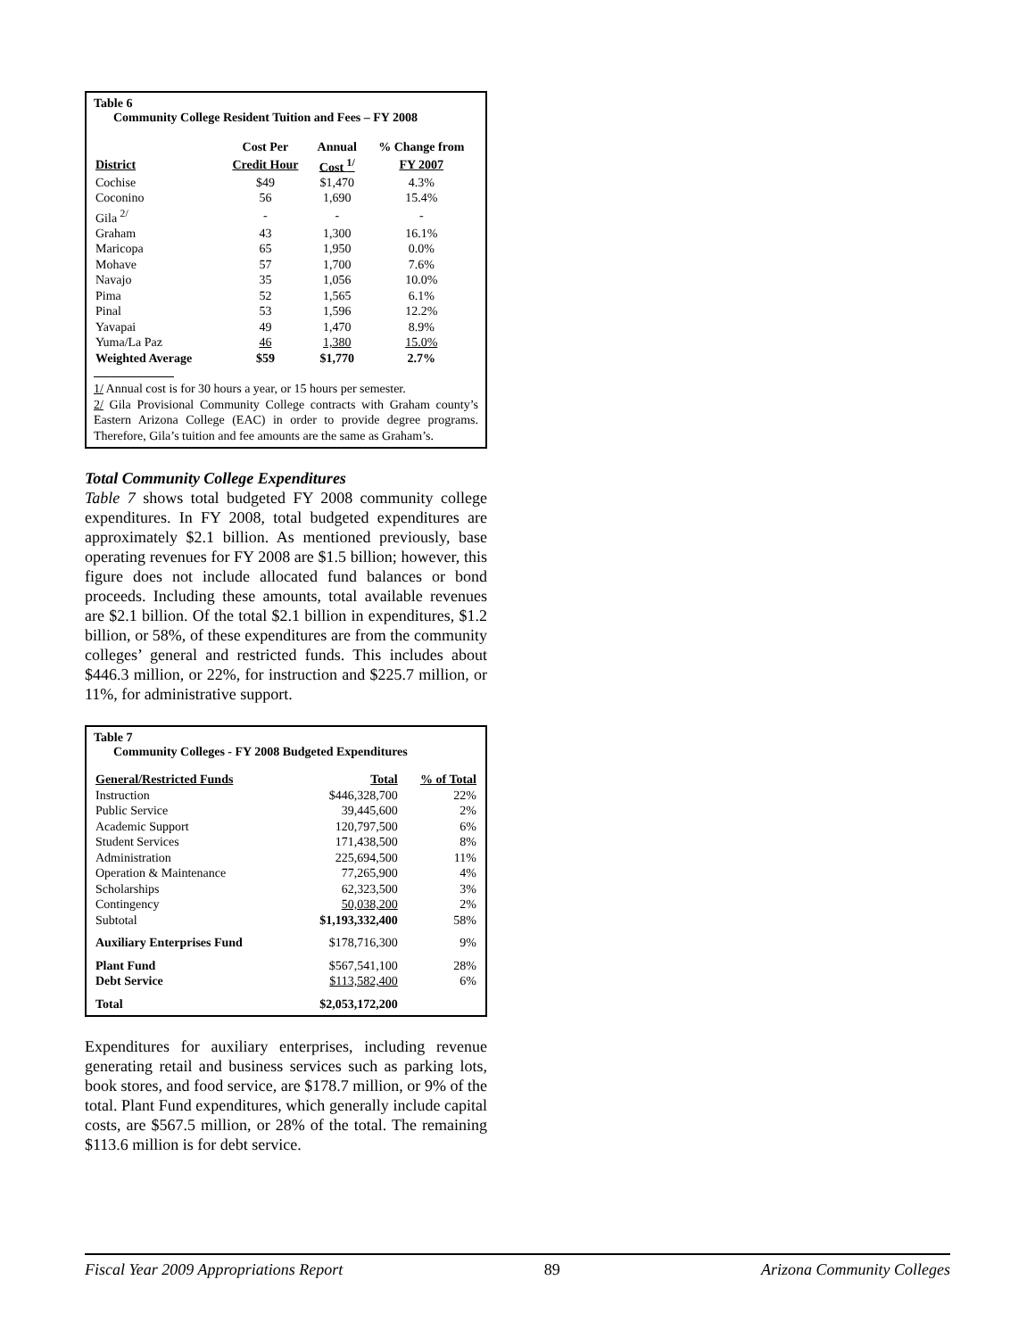Table 6
Community College Resident Tuition and Fees – FY 2008
| | Cost Per | Annual | % Change from |
| --- | --- | --- | --- |
| District | Credit Hour | Cost <sup>1/</sup> | FY 2007 |
| Cochise | $49 | $1,470 | 4.3% |
| Coconino | 56 | 1,690 | 15.4% |
| Gila <sup>2/</sup> | - | - | - |
| Graham | 43 | 1,300 | 16.1% |
| Maricopa | 65 | 1,950 | 0.0% |
| Mohave | 57 | 1,700 | 7.6% |
| Navajo | 35 | 1,056 | 10.0% |
| Pima | 52 | 1,565 | 6.1% |
| Pinal | 53 | 1,596 | 12.2% |
| Yavapai | 49 | 1,470 | 8.9% |
| Yuma/La Paz | 46 | 1,380 | 15.0% |
| Weighted Average | $59 | $1,770 | 2.7% |
1/ Annual cost is for 30 hours a year, or 15 hours per semester.
2/ Gila Provisional Community College contracts with Graham county’s Eastern Arizona College (EAC) in order to provide degree programs. Therefore, Gila’s tuition and fee amounts are the same as Graham’s.
Total Community College Expenditures
Table 7 shows total budgeted FY 2008 community college expenditures. In FY 2008, total budgeted expenditures are approximately $2.1 billion. As mentioned previously, base operating revenues for FY 2008 are $1.5 billion; however, this figure does not include allocated fund balances or bond proceeds. Including these amounts, total available revenues are $2.1 billion. Of the total $2.1 billion in expenditures, $1.2 billion, or 58%, of these expenditures are from the community colleges’ general and restricted funds. This includes about $446.3 million, or 22%, for instruction and $225.7 million, or 11%, for administrative support.
Table 7
Community Colleges - FY 2008 Budgeted Expenditures
| General/Restricted Funds | Total | % of Total |
| --- | --- | --- |
| Instruction | $446,328,700 | 22% |
| Public Service | 39,445,600 | 2% |
| Academic Support | 120,797,500 | 6% |
| Student Services | 171,438,500 | 8% |
| Administration | 225,694,500 | 11% |
| Operation & Maintenance | 77,265,900 | 4% |
| Scholarships | 62,323,500 | 3% |
| Contingency | 50,038,200 | 2% |
| Subtotal | $1,193,332,400 | 58% |
| Auxiliary Enterprises Fund | $178,716,300 | 9% |
| Plant Fund | $567,541,100 | 28% |
| Debt Service | $113,582,400 | 6% |
| Total | $2,053,172,200 | |
Expenditures for auxiliary enterprises, including revenue generating retail and business services such as parking lots, book stores, and food service, are $178.7 million, or 9% of the total. Plant Fund expenditures, which generally include capital costs, are $567.5 million, or 28% of the total. The remaining $113.6 million is for debt service.
Fiscal Year 2009 Appropriations Report 89 Arizona Community Colleges